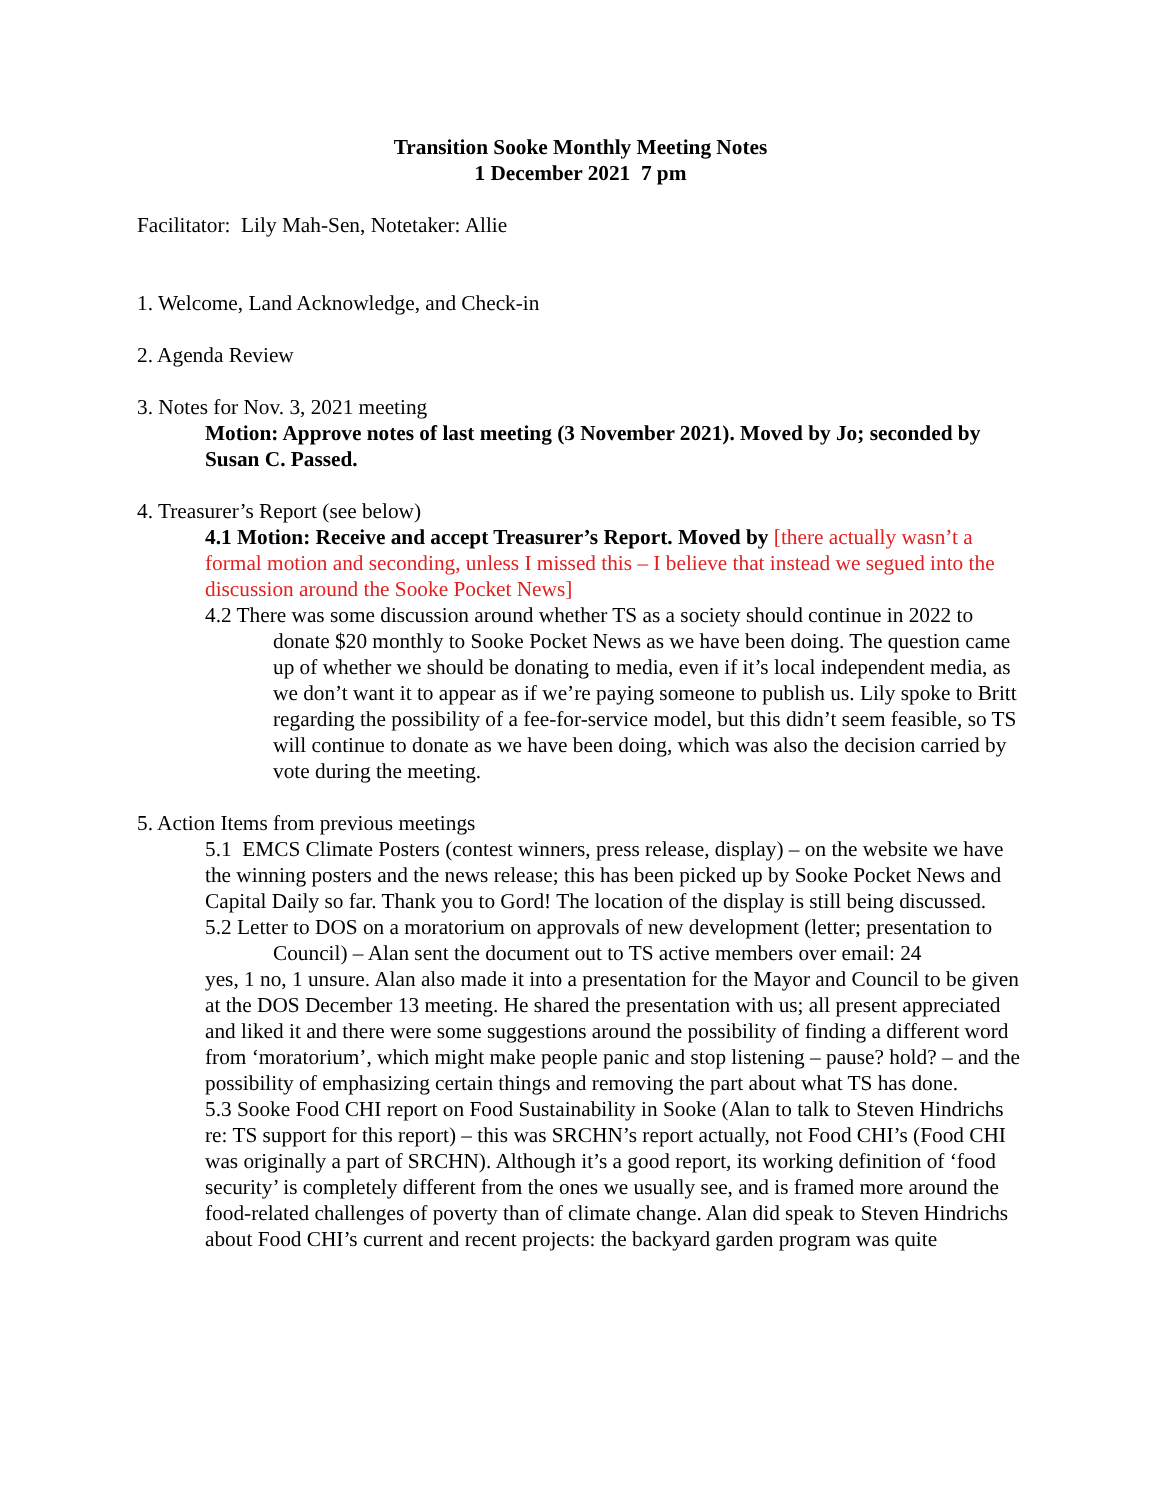Transition Sooke Monthly Meeting Notes
1 December 2021 7 pm
Facilitator: Lily Mah-Sen, Notetaker: Allie
1. Welcome, Land Acknowledge, and Check-in
2. Agenda Review
3. Notes for Nov. 3, 2021 meeting
Motion: Approve notes of last meeting (3 November 2021). Moved by Jo; seconded by Susan C. Passed.
4. Treasurer’s Report (see below)
4.1 Motion: Receive and accept Treasurer’s Report. Moved by [there actually wasn’t a formal motion and seconding, unless I missed this – I believe that instead we segued into the discussion around the Sooke Pocket News]
4.2 There was some discussion around whether TS as a society should continue in 2022 to donate $20 monthly to Sooke Pocket News as we have been doing. The question came up of whether we should be donating to media, even if it’s local independent media, as we don’t want it to appear as if we’re paying someone to publish us. Lily spoke to Britt regarding the possibility of a fee-for-service model, but this didn’t seem feasible, so TS will continue to donate as we have been doing, which was also the decision carried by vote during the meeting.
5. Action Items from previous meetings
5.1 EMCS Climate Posters (contest winners, press release, display) – on the website we have the winning posters and the news release; this has been picked up by Sooke Pocket News and Capital Daily so far. Thank you to Gord! The location of the display is still being discussed.
5.2 Letter to DOS on a moratorium on approvals of new development (letter; presentation to Council) – Alan sent the document out to TS active members over email: 24
yes, 1 no, 1 unsure. Alan also made it into a presentation for the Mayor and Council to be given at the DOS December 13 meeting. He shared the presentation with us; all present appreciated and liked it and there were some suggestions around the possibility of finding a different word from ‘moratorium’, which might make people panic and stop listening – pause? hold? – and the possibility of emphasizing certain things and removing the part about what TS has done.
5.3 Sooke Food CHI report on Food Sustainability in Sooke (Alan to talk to Steven Hindrichs re: TS support for this report) – this was SRCHN’s report actually, not Food CHI’s (Food CHI was originally a part of SRCHN). Although it’s a good report, its working definition of ‘food security’ is completely different from the ones we usually see, and is framed more around the food-related challenges of poverty than of climate change. Alan did speak to Steven Hindrichs about Food CHI’s current and recent projects: the backyard garden program was quite